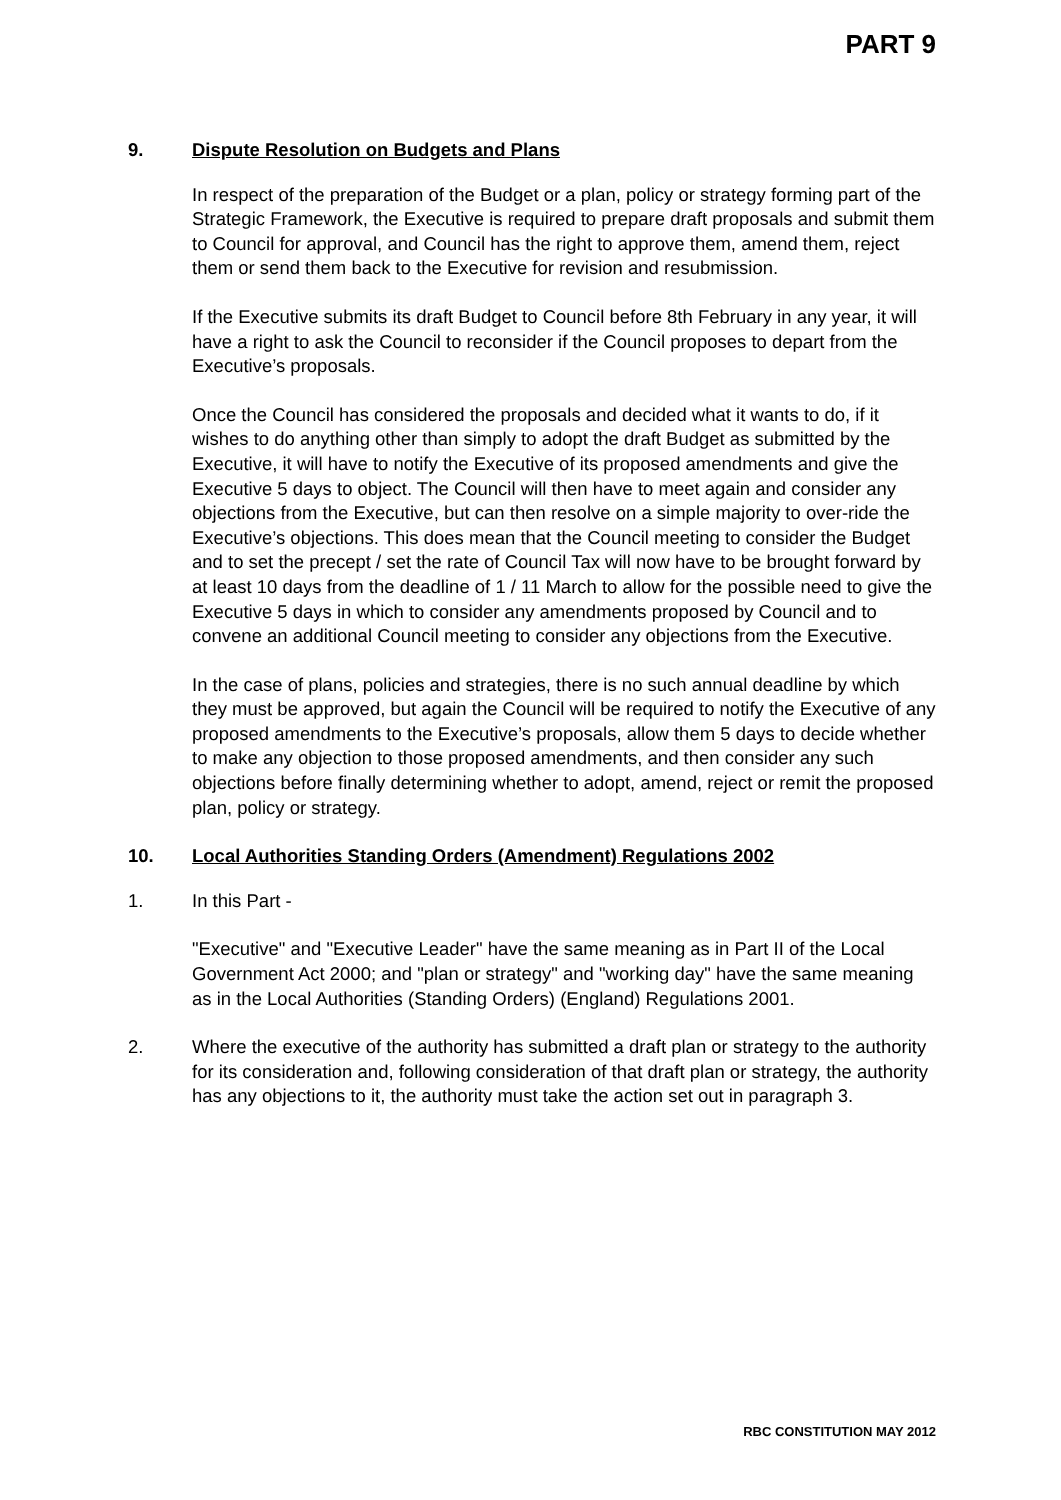PART 9
9. Dispute Resolution on Budgets and Plans
In respect of the preparation of the Budget or a plan, policy or strategy forming part of the Strategic Framework, the Executive is required to prepare draft proposals and submit them to Council for approval, and Council has the right to approve them, amend them, reject them or send them back to the Executive for revision and resubmission.
If the Executive submits its draft Budget to Council before 8th February in any year, it will have a right to ask the Council to reconsider if the Council proposes to depart from the Executive’s proposals.
Once the Council has considered the proposals and decided what it wants to do, if it wishes to do anything other than simply to adopt the draft Budget as submitted by the Executive, it will have to notify the Executive of its proposed amendments and give the Executive 5 days to object. The Council will then have to meet again and consider any objections from the Executive, but can then resolve on a simple majority to over-ride the Executive’s objections. This does mean that the Council meeting to consider the Budget and to set the precept / set the rate of Council Tax will now have to be brought forward by at least 10 days from the deadline of 1 / 11 March to allow for the possible need to give the Executive 5 days in which to consider any amendments proposed by Council and to convene an additional Council meeting to consider any objections from the Executive.
In the case of plans, policies and strategies, there is no such annual deadline by which they must be approved, but again the Council will be required to notify the Executive of any proposed amendments to the Executive’s proposals, allow them 5 days to decide whether to make any objection to those proposed amendments, and then consider any such objections before finally determining whether to adopt, amend, reject or remit the proposed plan, policy or strategy.
10. Local Authorities Standing Orders (Amendment) Regulations 2002
1. In this Part -
"Executive" and "Executive Leader" have the same meaning as in Part II of the Local Government Act 2000; and "plan or strategy" and "working day" have the same meaning as in the Local Authorities (Standing Orders) (England) Regulations 2001.
2. Where the executive of the authority has submitted a draft plan or strategy to the authority for its consideration and, following consideration of that draft plan or strategy, the authority has any objections to it, the authority must take the action set out in paragraph 3.
RBC CONSTITUTION MAY 2012